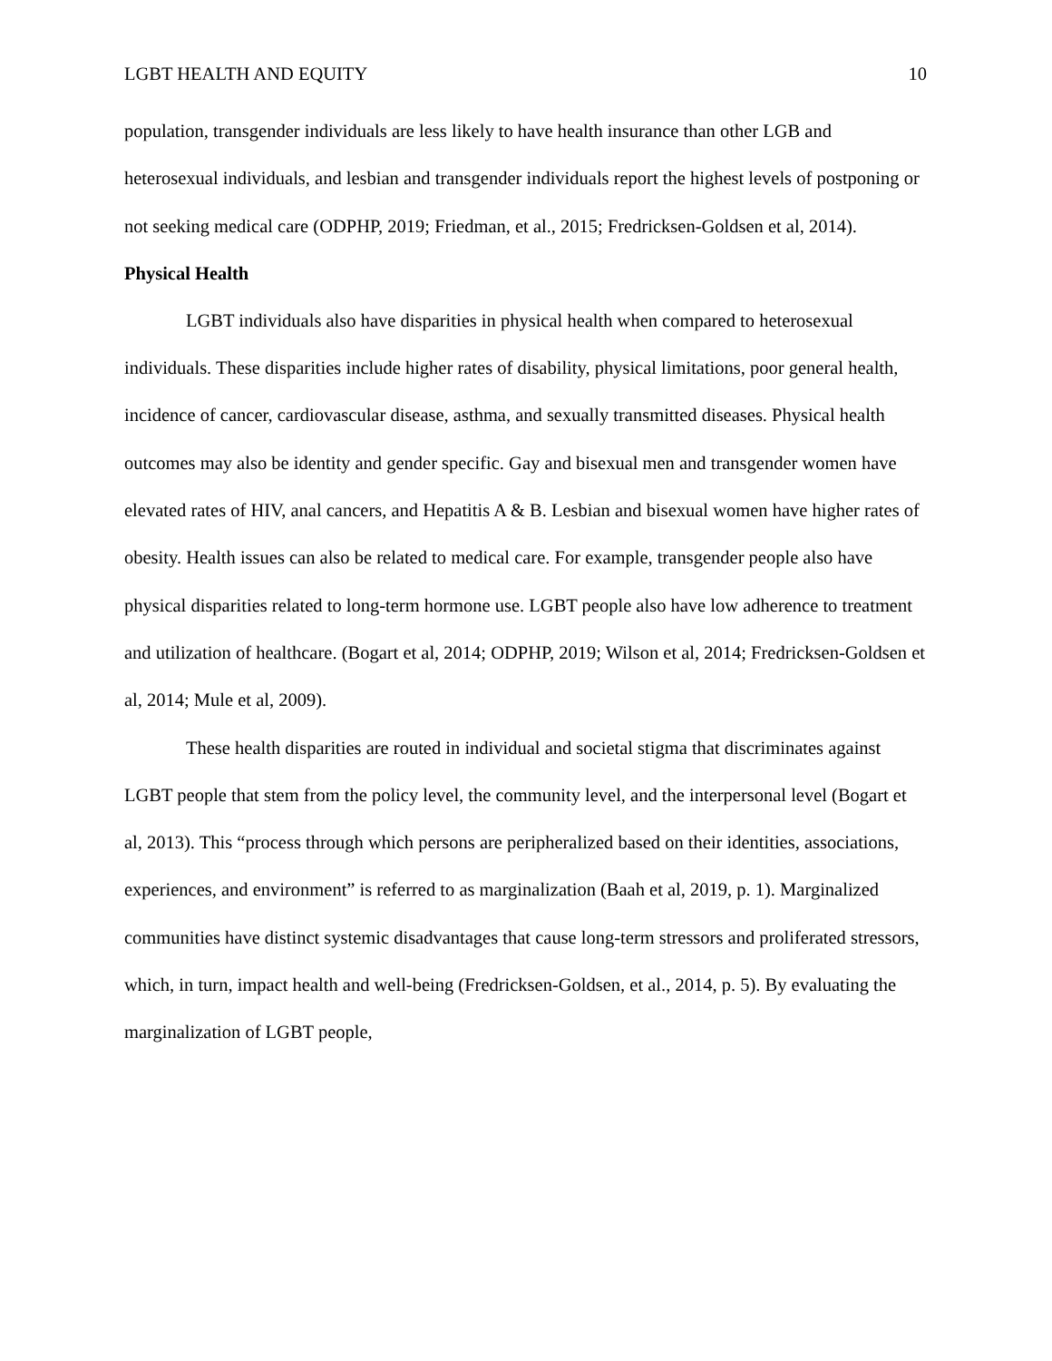LGBT HEALTH AND EQUITY 10
population, transgender individuals are less likely to have health insurance than other LGB and heterosexual individuals, and lesbian and transgender individuals report the highest levels of postponing or not seeking medical care (ODPHP, 2019; Friedman, et al., 2015; Fredricksen-Goldsen et al, 2014).
Physical Health
LGBT individuals also have disparities in physical health when compared to heterosexual individuals. These disparities include higher rates of disability, physical limitations, poor general health, incidence of cancer, cardiovascular disease, asthma, and sexually transmitted diseases. Physical health outcomes may also be identity and gender specific. Gay and bisexual men and transgender women have elevated rates of HIV, anal cancers, and Hepatitis A & B. Lesbian and bisexual women have higher rates of obesity. Health issues can also be related to medical care. For example, transgender people also have physical disparities related to long-term hormone use. LGBT people also have low adherence to treatment and utilization of healthcare. (Bogart et al, 2014; ODPHP, 2019; Wilson et al, 2014; Fredricksen-Goldsen et al, 2014; Mule et al, 2009).
These health disparities are routed in individual and societal stigma that discriminates against LGBT people that stem from the policy level, the community level, and the interpersonal level (Bogart et al, 2013). This “process through which persons are peripheralized based on their identities, associations, experiences, and environment” is referred to as marginalization (Baah et al, 2019, p. 1). Marginalized communities have distinct systemic disadvantages that cause long-term stressors and proliferated stressors, which, in turn, impact health and well-being (Fredricksen-Goldsen, et al., 2014, p. 5). By evaluating the marginalization of LGBT people,